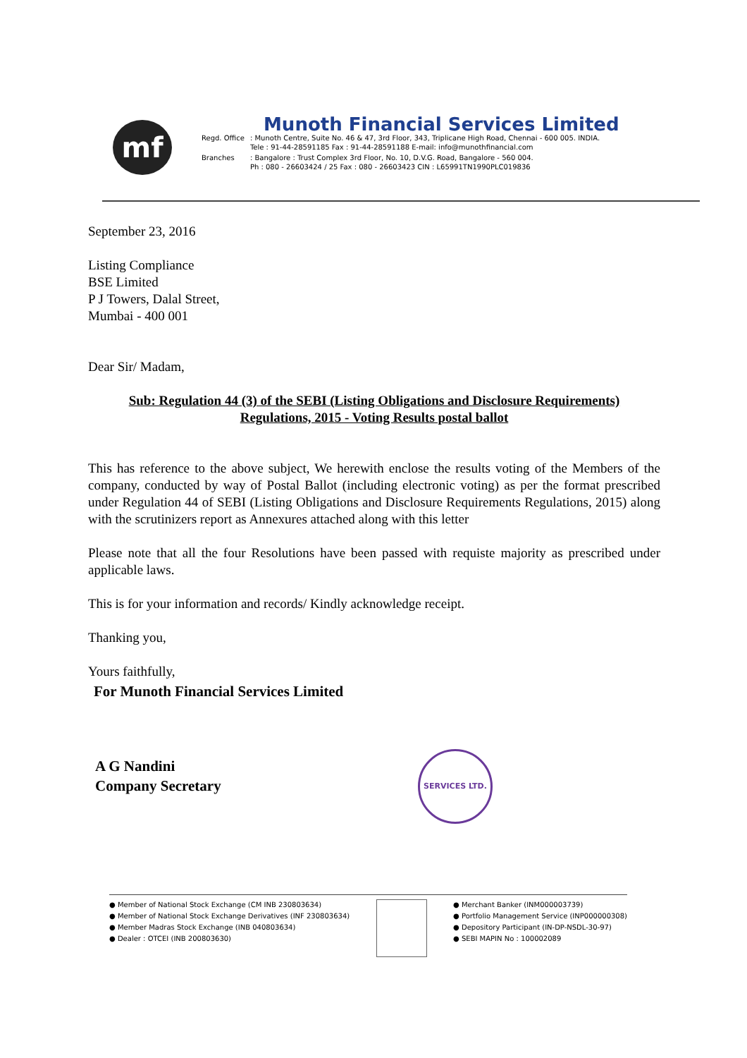mf
Munoth Financial Services Limited
| Regd. Office | : Munoth Centre, Suite No. 46 & 47, 3rd Floor, 343, Triplicane High Road, Chennai - 600 005. INDIA. Tele : 91-44-28591185 Fax : 91-44-28591188 E-mail: info@munothfinancial.com |
| Branches | : Bangalore : Trust Complex 3rd Floor, No. 10, D.V.G. Road, Bangalore - 560 004. Ph : 080 - 26603424 / 25 Fax : 080 - 26603423 CIN : L65991TN1990PLC019836 |
September 23, 2016
Listing Compliance
BSE Limited
P J Towers, Dalal Street,
Mumbai - 400 001
Dear Sir/ Madam,
Sub: Regulation 44 (3) of the SEBI (Listing Obligations and Disclosure Requirements)
Regulations, 2015 - Voting Results postal ballot
This has reference to the above subject, We herewith enclose the results voting of the Members of the company, conducted by way of Postal Ballot (including electronic voting) as per the format prescribed under Regulation 44 of SEBI (Listing Obligations and Disclosure Requirements Regulations, 2015) along with the scrutinizers report as Annexures attached along with this letter
Please note that all the four Resolutions have been passed with requiste majority as prescribed under applicable laws.
This is for your information and records/ Kindly acknowledge receipt.
Thanking you,
Yours faithfully,
For Munoth Financial Services Limited
A G Nandini
Company Secretary
SERVICES LTD.
● Member of National Stock Exchange (CM INB 230803634)
● Member of National Stock Exchange Derivatives (INF 230803634)
● Member Madras Stock Exchange (INB 040803634)
● Dealer : OTCEI (INB 200803630)
● Merchant Banker (INM000003739)
● Portfolio Management Service (INP000000308)
● Depository Participant (IN-DP-NSDL-30-97)
● SEBI MAPIN No : 100002089